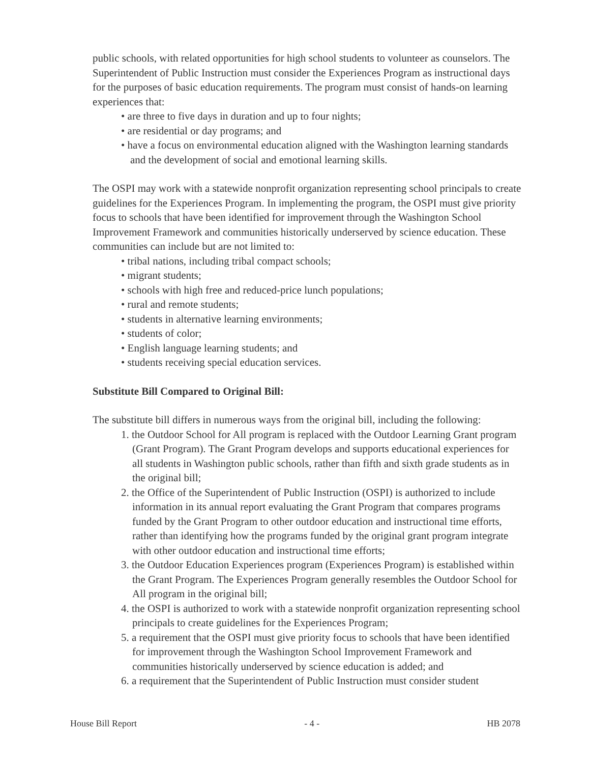public schools, with related opportunities for high school students to volunteer as counselors. The Superintendent of Public Instruction must consider the Experiences Program as instructional days for the purposes of basic education requirements. The program must consist of hands-on learning experiences that:
• are three to five days in duration and up to four nights;
• are residential or day programs; and
• have a focus on environmental education aligned with the Washington learning standards and the development of social and emotional learning skills.
The OSPI may work with a statewide nonprofit organization representing school principals to create guidelines for the Experiences Program. In implementing the program, the OSPI must give priority focus to schools that have been identified for improvement through the Washington School Improvement Framework and communities historically underserved by science education. These communities can include but are not limited to:
• tribal nations, including tribal compact schools;
• migrant students;
• schools with high free and reduced-price lunch populations;
• rural and remote students;
• students in alternative learning environments;
• students of color;
• English language learning students; and
• students receiving special education services.
Substitute Bill Compared to Original Bill:
The substitute bill differs in numerous ways from the original bill, including the following:
1. the Outdoor School for All program is replaced with the Outdoor Learning Grant program (Grant Program). The Grant Program develops and supports educational experiences for all students in Washington public schools, rather than fifth and sixth grade students as in the original bill;
2. the Office of the Superintendent of Public Instruction (OSPI) is authorized to include information in its annual report evaluating the Grant Program that compares programs funded by the Grant Program to other outdoor education and instructional time efforts, rather than identifying how the programs funded by the original grant program integrate with other outdoor education and instructional time efforts;
3. the Outdoor Education Experiences program (Experiences Program) is established within the Grant Program. The Experiences Program generally resembles the Outdoor School for All program in the original bill;
4. the OSPI is authorized to work with a statewide nonprofit organization representing school principals to create guidelines for the Experiences Program;
5. a requirement that the OSPI must give priority focus to schools that have been identified for improvement through the Washington School Improvement Framework and communities historically underserved by science education is added; and
6. a requirement that the Superintendent of Public Instruction must consider student
House Bill Report - 4 - HB 2078